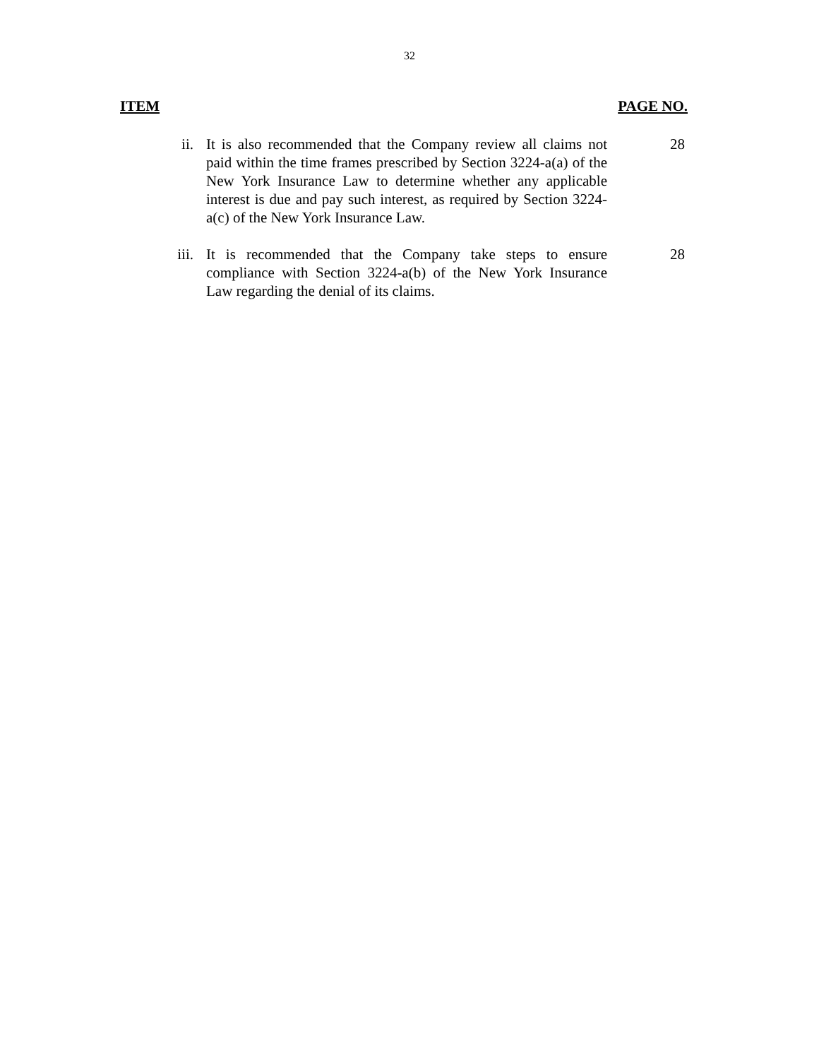32
ITEM PAGE NO.
ii. It is also recommended that the Company review all claims not paid within the time frames prescribed by Section 3224-a(a) of the New York Insurance Law to determine whether any applicable interest is due and pay such interest, as required by Section 3224-a(c) of the New York Insurance Law.
28
iii. It is recommended that the Company take steps to ensure compliance with Section 3224-a(b) of the New York Insurance Law regarding the denial of its claims.
28